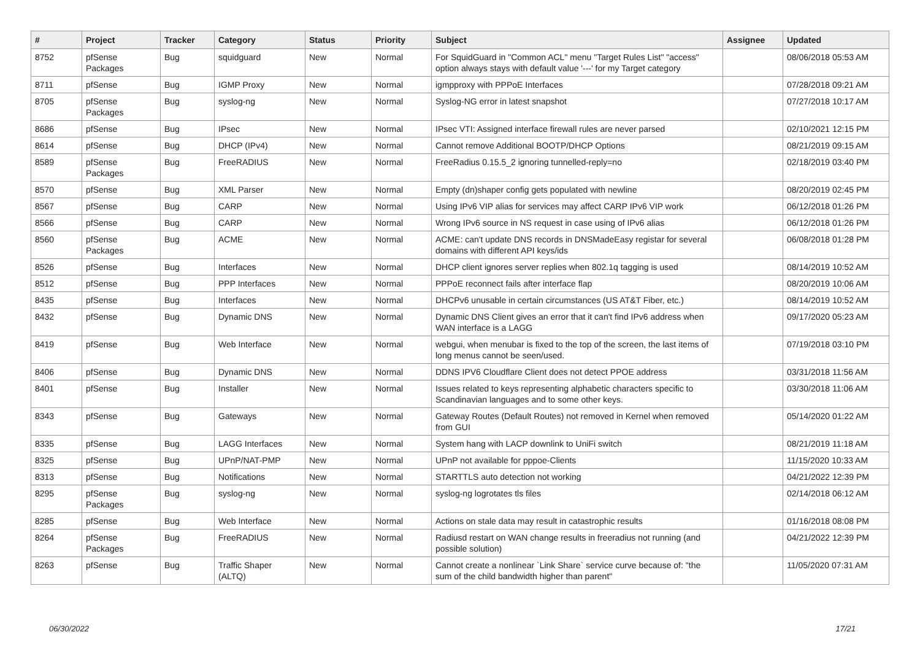| # | Project | Tracker | Category | Status | Priority | Subject | Assignee | Updated |
| --- | --- | --- | --- | --- | --- | --- | --- | --- |
| 8752 | pfSense Packages | Bug | squidguard | New | Normal | For SquidGuard in "Common ACL" menu "Target Rules List" "access" option always stays with default value '---' for my Target category | | 08/06/2018 05:53 AM |
| 8711 | pfSense | Bug | IGMP Proxy | New | Normal | igmpproxy with PPPoE Interfaces | | 07/28/2018 09:21 AM |
| 8705 | pfSense Packages | Bug | syslog-ng | New | Normal | Syslog-NG error in latest snapshot | | 07/27/2018 10:17 AM |
| 8686 | pfSense | Bug | IPsec | New | Normal | IPsec VTI: Assigned interface firewall rules are never parsed | | 02/10/2021 12:15 PM |
| 8614 | pfSense | Bug | DHCP (IPv4) | New | Normal | Cannot remove Additional BOOTP/DHCP Options | | 08/21/2019 09:15 AM |
| 8589 | pfSense Packages | Bug | FreeRADIUS | New | Normal | FreeRadius 0.15.5_2 ignoring tunnelled-reply=no | | 02/18/2019 03:40 PM |
| 8570 | pfSense | Bug | XML Parser | New | Normal | Empty (dn)shaper config gets populated with newline | | 08/20/2019 02:45 PM |
| 8567 | pfSense | Bug | CARP | New | Normal | Using IPv6 VIP alias for services may affect CARP IPv6 VIP work | | 06/12/2018 01:26 PM |
| 8566 | pfSense | Bug | CARP | New | Normal | Wrong IPv6 source in NS request in case using of IPv6 alias | | 06/12/2018 01:26 PM |
| 8560 | pfSense Packages | Bug | ACME | New | Normal | ACME: can't update DNS records in DNSMadeEasy registar for several domains with different API keys/ids | | 06/08/2018 01:28 PM |
| 8526 | pfSense | Bug | Interfaces | New | Normal | DHCP client ignores server replies when 802.1q tagging is used | | 08/14/2019 10:52 AM |
| 8512 | pfSense | Bug | PPP Interfaces | New | Normal | PPPoE reconnect fails after interface flap | | 08/20/2019 10:06 AM |
| 8435 | pfSense | Bug | Interfaces | New | Normal | DHCPv6 unusable in certain circumstances (US AT&T Fiber, etc.) | | 08/14/2019 10:52 AM |
| 8432 | pfSense | Bug | Dynamic DNS | New | Normal | Dynamic DNS Client gives an error that it can't find IPv6 address when WAN interface is a LAGG | | 09/17/2020 05:23 AM |
| 8419 | pfSense | Bug | Web Interface | New | Normal | webgui, when menubar is fixed to the top of the screen, the last items of long menus cannot be seen/used. | | 07/19/2018 03:10 PM |
| 8406 | pfSense | Bug | Dynamic DNS | New | Normal | DDNS IPV6 Cloudflare Client does not detect PPOE address | | 03/31/2018 11:56 AM |
| 8401 | pfSense | Bug | Installer | New | Normal | Issues related to keys representing alphabetic characters specific to Scandinavian languages and to some other keys. | | 03/30/2018 11:06 AM |
| 8343 | pfSense | Bug | Gateways | New | Normal | Gateway Routes (Default Routes) not removed in Kernel when removed from GUI | | 05/14/2020 01:22 AM |
| 8335 | pfSense | Bug | LAGG Interfaces | New | Normal | System hang with LACP downlink to UniFi switch | | 08/21/2019 11:18 AM |
| 8325 | pfSense | Bug | UPnP/NAT-PMP | New | Normal | UPnP not available for pppoe-Clients | | 11/15/2020 10:33 AM |
| 8313 | pfSense | Bug | Notifications | New | Normal | STARTTLS auto detection not working | | 04/21/2022 12:39 PM |
| 8295 | pfSense Packages | Bug | syslog-ng | New | Normal | syslog-ng logrotates tls files | | 02/14/2018 06:12 AM |
| 8285 | pfSense | Bug | Web Interface | New | Normal | Actions on stale data may result in catastrophic results | | 01/16/2018 08:08 PM |
| 8264 | pfSense Packages | Bug | FreeRADIUS | New | Normal | Radiusd restart on WAN change results in freeradius not running (and possible solution) | | 04/21/2022 12:39 PM |
| 8263 | pfSense | Bug | Traffic Shaper (ALTQ) | New | Normal | Cannot create a nonlinear `Link Share` service curve because of: "the sum of the child bandwidth higher than parent" | | 11/05/2020 07:31 AM |
06/30/2022 17/21